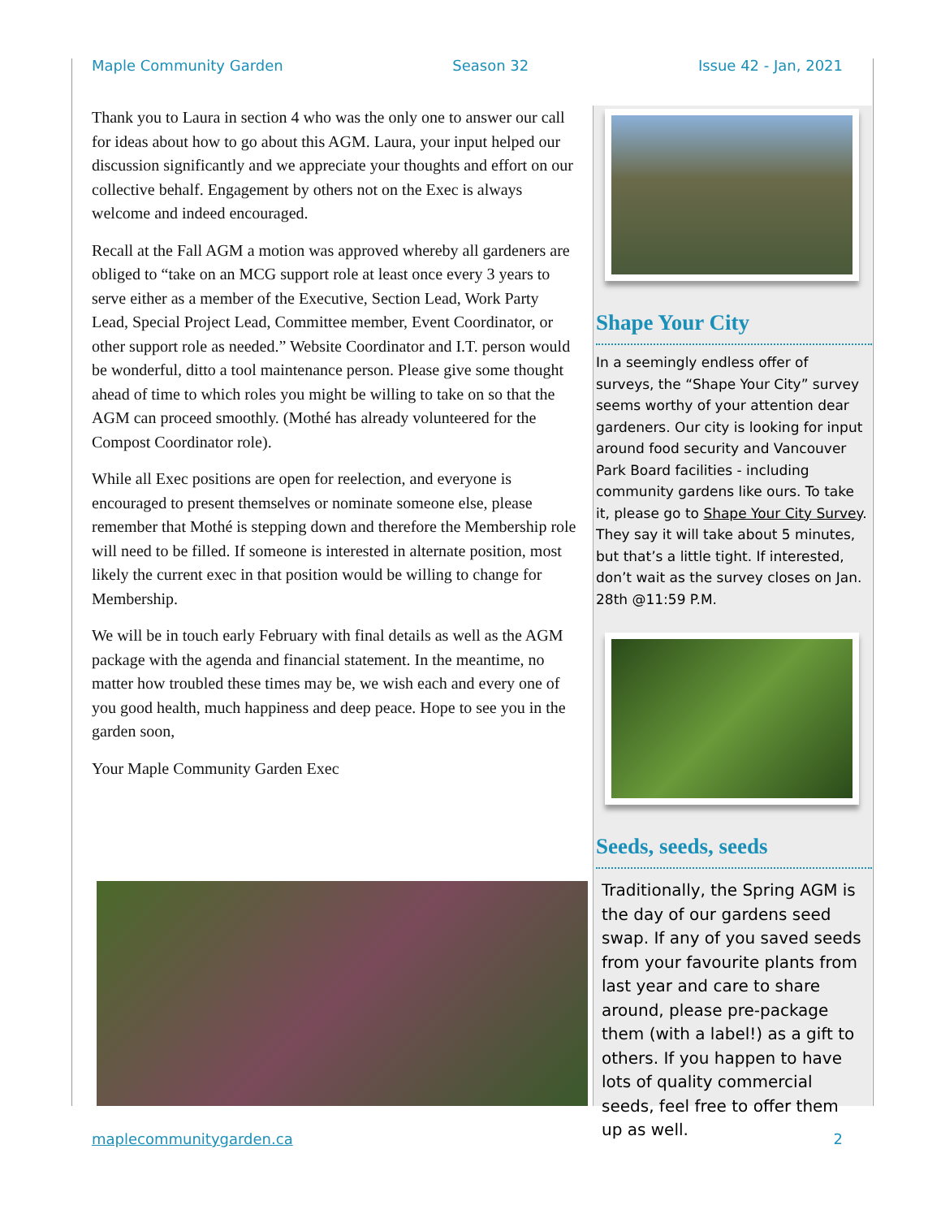Maple Community Garden Season 32 Issue 42 - Jan, 2021
Thank you to Laura in section 4 who was the only one to answer our call for ideas about how to go about this AGM. Laura, your input helped our discussion significantly and we appreciate your thoughts and effort on our collective behalf. Engagement by others not on the Exec is always welcome and indeed encouraged.
Recall at the Fall AGM a motion was approved whereby all gardeners are obliged to “take on an MCG support role at least once every 3 years to serve either as a member of the Executive, Section Lead, Work Party Lead, Special Project Lead, Committee member, Event Coordinator, or other support role as needed.” Website Coordinator and I.T. person would be wonderful, ditto a tool maintenance person. Please give some thought ahead of time to which roles you might be willing to take on so that the AGM can proceed smoothly. (Mothé has already volunteered for the Compost Coordinator role).
While all Exec positions are open for reelection, and everyone is encouraged to present themselves or nominate someone else, please remember that Mothé is stepping down and therefore the Membership role will need to be filled. If someone is interested in alternate position, most likely the current exec in that position would be willing to change for Membership.
We will be in touch early February with final details as well as the AGM package with the agenda and financial statement. In the meantime, no matter how troubled these times may be, we wish each and every one of you good health, much happiness and deep peace. Hope to see you in the garden soon,
Your Maple Community Garden Exec
Shape Your City
In a seemingly endless offer of surveys, the “Shape Your City” survey seems worthy of your attention dear gardeners. Our city is looking for input around food security and Vancouver Park Board facilities - including community gardens like ours. To take it, please go to Shape Your City Survey. They say it will take about 5 minutes, but that’s a little tight. If interested, don’t wait as the survey closes on Jan. 28th @11:59 P.M.
Seeds, seeds, seeds
Traditionally, the Spring AGM is the day of our gardens seed swap. If any of you saved seeds from your favourite plants from last year and care to share around, please pre-package them (with a label!) as a gift to others. If you happen to have lots of quality commercial seeds, feel free to offer them up as well.
maplecommunitygarden.ca 2